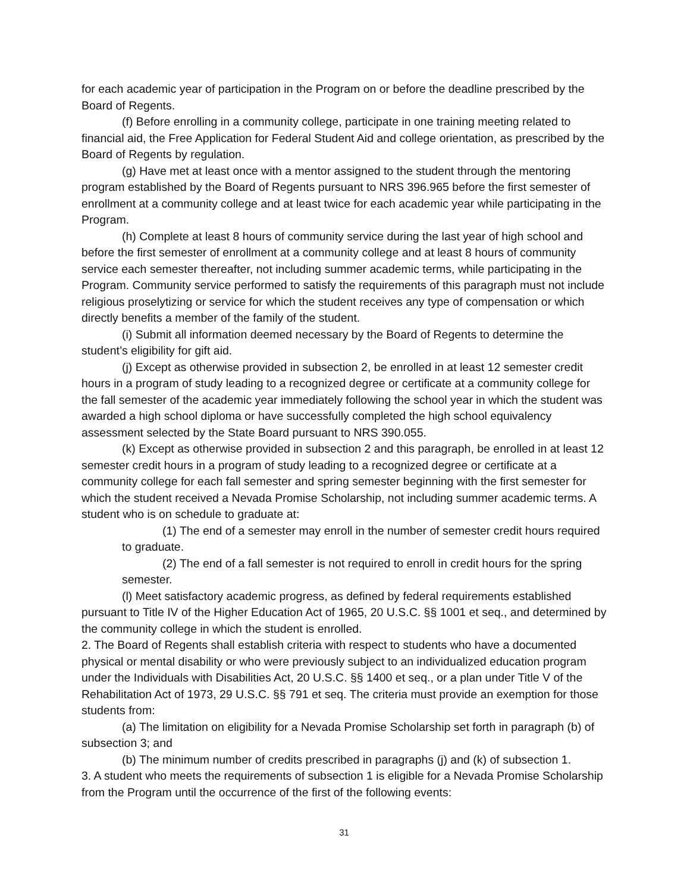for each academic year of participation in the Program on or before the deadline prescribed by the Board of Regents.
(f) Before enrolling in a community college, participate in one training meeting related to financial aid, the Free Application for Federal Student Aid and college orientation, as prescribed by the Board of Regents by regulation.
(g) Have met at least once with a mentor assigned to the student through the mentoring program established by the Board of Regents pursuant to NRS 396.965 before the first semester of enrollment at a community college and at least twice for each academic year while participating in the Program.
(h) Complete at least 8 hours of community service during the last year of high school and before the first semester of enrollment at a community college and at least 8 hours of community service each semester thereafter, not including summer academic terms, while participating in the Program. Community service performed to satisfy the requirements of this paragraph must not include religious proselytizing or service for which the student receives any type of compensation or which directly benefits a member of the family of the student.
(i) Submit all information deemed necessary by the Board of Regents to determine the student’s eligibility for gift aid.
(j) Except as otherwise provided in subsection 2, be enrolled in at least 12 semester credit hours in a program of study leading to a recognized degree or certificate at a community college for the fall semester of the academic year immediately following the school year in which the student was awarded a high school diploma or have successfully completed the high school equivalency assessment selected by the State Board pursuant to NRS 390.055.
(k) Except as otherwise provided in subsection 2 and this paragraph, be enrolled in at least 12 semester credit hours in a program of study leading to a recognized degree or certificate at a community college for each fall semester and spring semester beginning with the first semester for which the student received a Nevada Promise Scholarship, not including summer academic terms. A student who is on schedule to graduate at:
(1) The end of a semester may enroll in the number of semester credit hours required to graduate.
(2) The end of a fall semester is not required to enroll in credit hours for the spring semester.
(l) Meet satisfactory academic progress, as defined by federal requirements established pursuant to Title IV of the Higher Education Act of 1965, 20 U.S.C. §§ 1001 et seq., and determined by the community college in which the student is enrolled.
2. The Board of Regents shall establish criteria with respect to students who have a documented physical or mental disability or who were previously subject to an individualized education program under the Individuals with Disabilities Act, 20 U.S.C. §§ 1400 et seq., or a plan under Title V of the Rehabilitation Act of 1973, 29 U.S.C. §§ 791 et seq. The criteria must provide an exemption for those students from:
(a) The limitation on eligibility for a Nevada Promise Scholarship set forth in paragraph (b) of subsection 3; and
(b) The minimum number of credits prescribed in paragraphs (j) and (k) of subsection 1.
3. A student who meets the requirements of subsection 1 is eligible for a Nevada Promise Scholarship from the Program until the occurrence of the first of the following events:
31